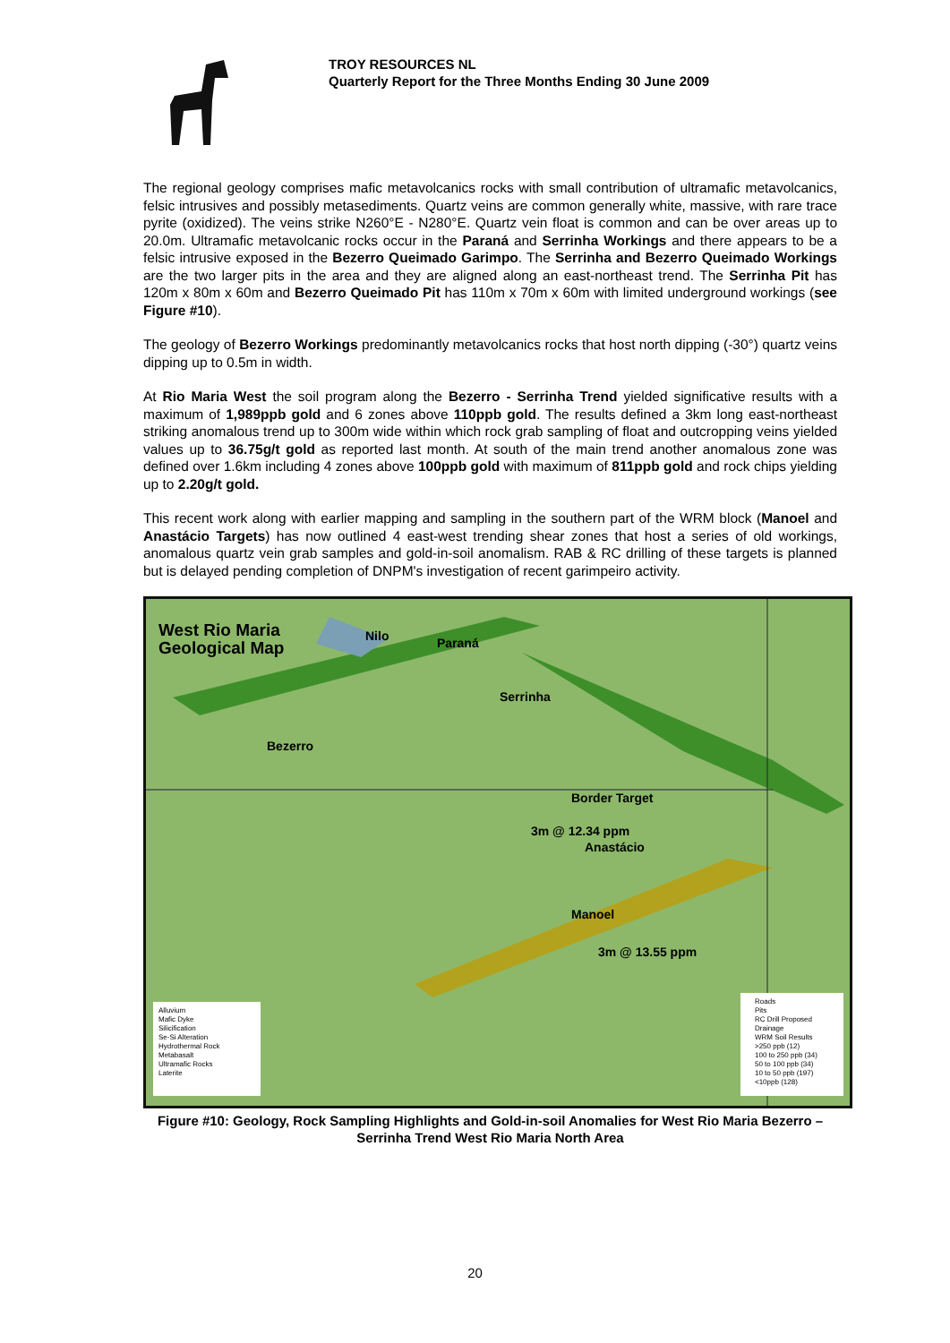TROY RESOURCES NL
Quarterly Report for the Three Months Ending 30 June 2009
The regional geology comprises mafic metavolcanics rocks with small contribution of ultramafic metavolcanics, felsic intrusives and possibly metasediments. Quartz veins are common generally white, massive, with rare trace pyrite (oxidized). The veins strike N260°E - N280°E. Quartz vein float is common and can be over areas up to 20.0m. Ultramafic metavolcanic rocks occur in the Paraná and Serrinha Workings and there appears to be a felsic intrusive exposed in the Bezerro Queimado Garimpo. The Serrinha and Bezerro Queimado Workings are the two larger pits in the area and they are aligned along an east-northeast trend. The Serrinha Pit has 120m x 80m x 60m and Bezerro Queimado Pit has 110m x 70m x 60m with limited underground workings (see Figure #10).
The geology of Bezerro Workings predominantly metavolcanics rocks that host north dipping (-30°) quartz veins dipping up to 0.5m in width.
At Rio Maria West the soil program along the Bezerro - Serrinha Trend yielded significative results with a maximum of 1,989ppb gold and 6 zones above 110ppb gold. The results defined a 3km long east-northeast striking anomalous trend up to 300m wide within which rock grab sampling of float and outcropping veins yielded values up to 36.75g/t gold as reported last month. At south of the main trend another anomalous zone was defined over 1.6km including 4 zones above 100ppb gold with maximum of 811ppb gold and rock chips yielding up to 2.20g/t gold.
This recent work along with earlier mapping and sampling in the southern part of the WRM block (Manoel and Anastácio Targets) has now outlined 4 east-west trending shear zones that host a series of old workings, anomalous quartz vein grab samples and gold-in-soil anomalism. RAB & RC drilling of these targets is planned but is delayed pending completion of DNPM's investigation of recent garimpeiro activity.
West Rio Maria
Geological Map
Nilo Paraná
Serrinha
Bezerro
Border Target
3m @ 12.34 ppm
Anastácio
Manoel
3m @ 13.55 ppm
Alluvium
Mafic Dyke
Silicification
Se-Si Alteration
Hydrothermal Rock
Metabasalt
Ultramafic Rocks
Laterite
Roads
Pits
RC Drill Proposed
Drainage
WRM Soil Results
>250 ppb (12)
100 to 250 ppb (34)
50 to 100 ppb (34)
10 to 50 ppb (197)
<10ppb (128)
Figure #10: Geology, Rock Sampling Highlights and Gold-in-soil Anomalies for West Rio Maria Bezerro – Serrinha Trend West Rio Maria North Area
20